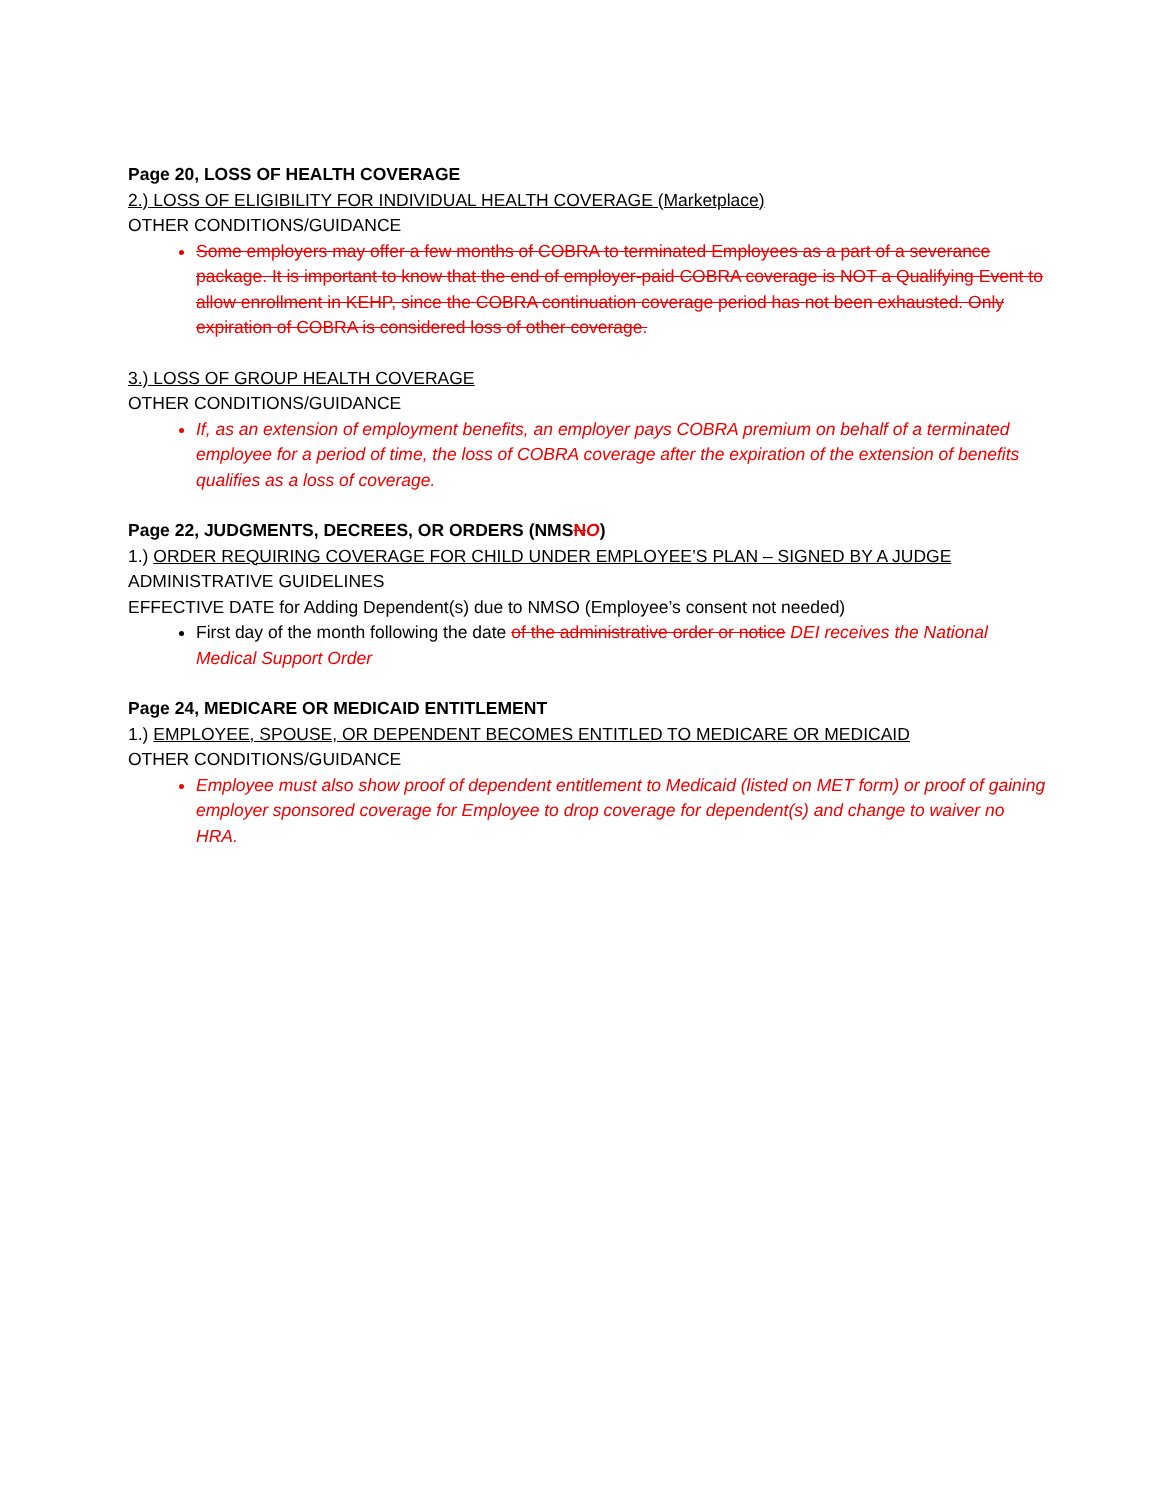Page 20, LOSS OF HEALTH COVERAGE
2.) LOSS OF ELIGIBILITY FOR INDIVIDUAL HEALTH COVERAGE (Marketplace)
OTHER CONDITIONS/GUIDANCE
Some employers may offer a few months of COBRA to terminated Employees as a part of a severance package. It is important to know that the end of employer-paid COBRA coverage is NOT a Qualifying Event to allow enrollment in KEHP, since the COBRA continuation coverage period has not been exhausted. Only expiration of COBRA is considered loss of other coverage.
3.) LOSS OF GROUP HEALTH COVERAGE
OTHER CONDITIONS/GUIDANCE
If, as an extension of employment benefits, an employer pays COBRA premium on behalf of a terminated employee for a period of time, the loss of COBRA coverage after the expiration of the extension of benefits qualifies as a loss of coverage.
Page 22, JUDGMENTS, DECREES, OR ORDERS (NMSNO)
1.) ORDER REQUIRING COVERAGE FOR CHILD UNDER EMPLOYEE’S PLAN – SIGNED BY A JUDGE
ADMINISTRATIVE GUIDELINES
EFFECTIVE DATE for Adding Dependent(s) due to NMSO (Employee’s consent not needed)
First day of the month following the date of the administrative order or notice DEI receives the National Medical Support Order
Page 24, MEDICARE OR MEDICAID ENTITLEMENT
1.) EMPLOYEE, SPOUSE, OR DEPENDENT BECOMES ENTITLED TO MEDICARE OR MEDICAID
OTHER CONDITIONS/GUIDANCE
Employee must also show proof of dependent entitlement to Medicaid (listed on MET form) or proof of gaining employer sponsored coverage for Employee to drop coverage for dependent(s) and change to waiver no HRA.